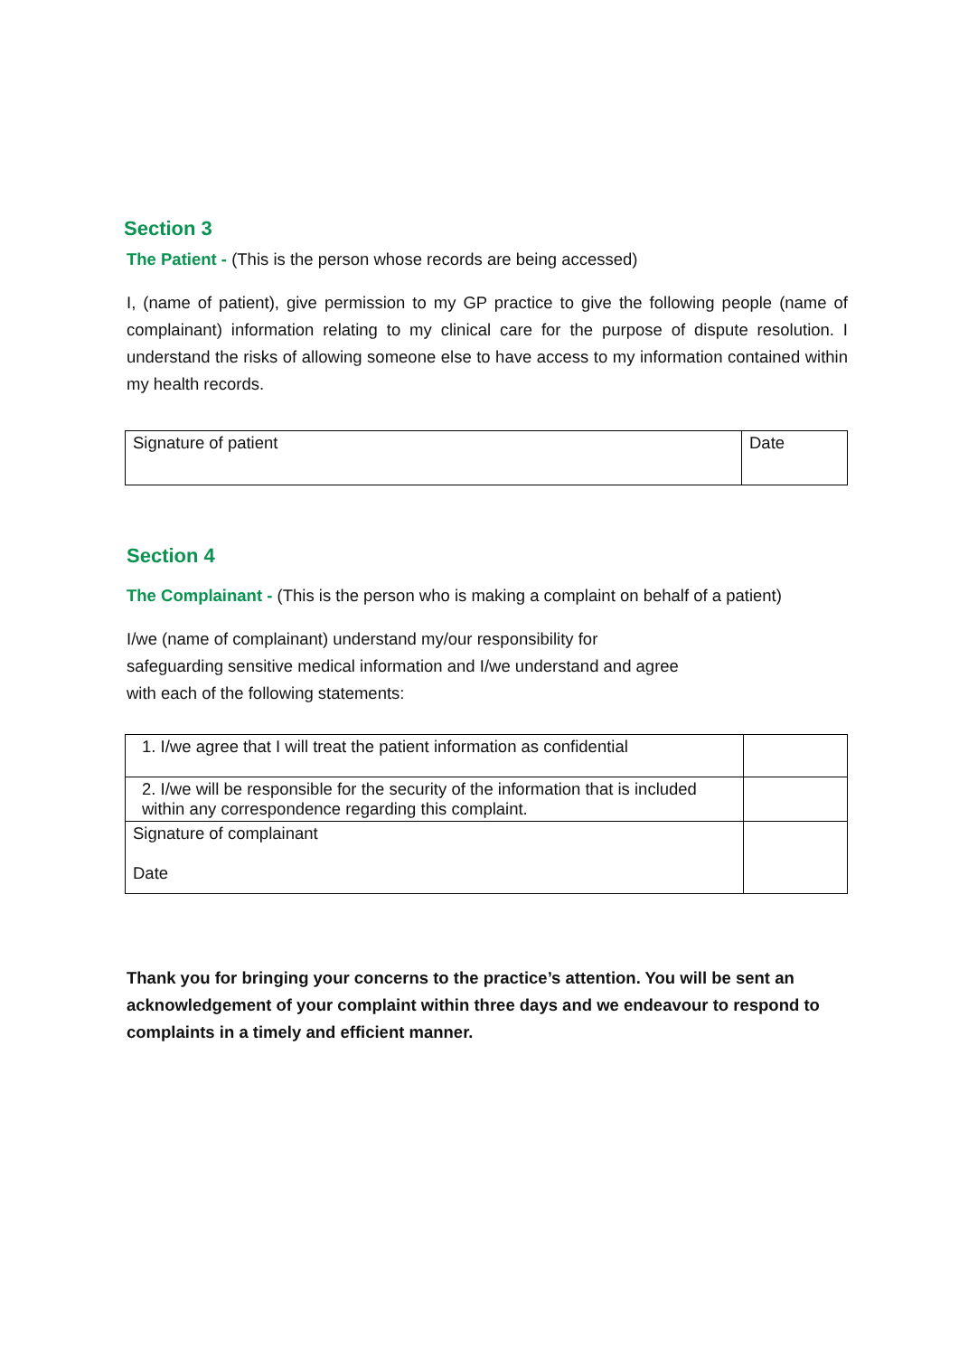Section 3
The Patient - (This is the person whose records are being accessed)
I, (name of patient), give permission to my GP practice to give the following people (name of complainant) information relating to my clinical care for the purpose of dispute resolution. I understand the risks of allowing someone else to have access to my information contained within my health records.
| Signature of patient | Date |
Section 4
The Complainant - (This is the person who is making a complaint on behalf of a patient)
I/we (name of complainant) understand my/our responsibility for
safeguarding sensitive medical information and I/we understand and agree
with each of the following statements:
| 1. I/we agree that I will treat the patient information as confidential | |
| 2. I/we will be responsible for the security of the information that is included within any correspondence regarding this complaint. | |
| Signature of complainant Date | |
Thank you for bringing your concerns to the practice’s attention. You will be sent an acknowledgement of your complaint within three days and we endeavour to respond to complaints in a timely and efficient manner.